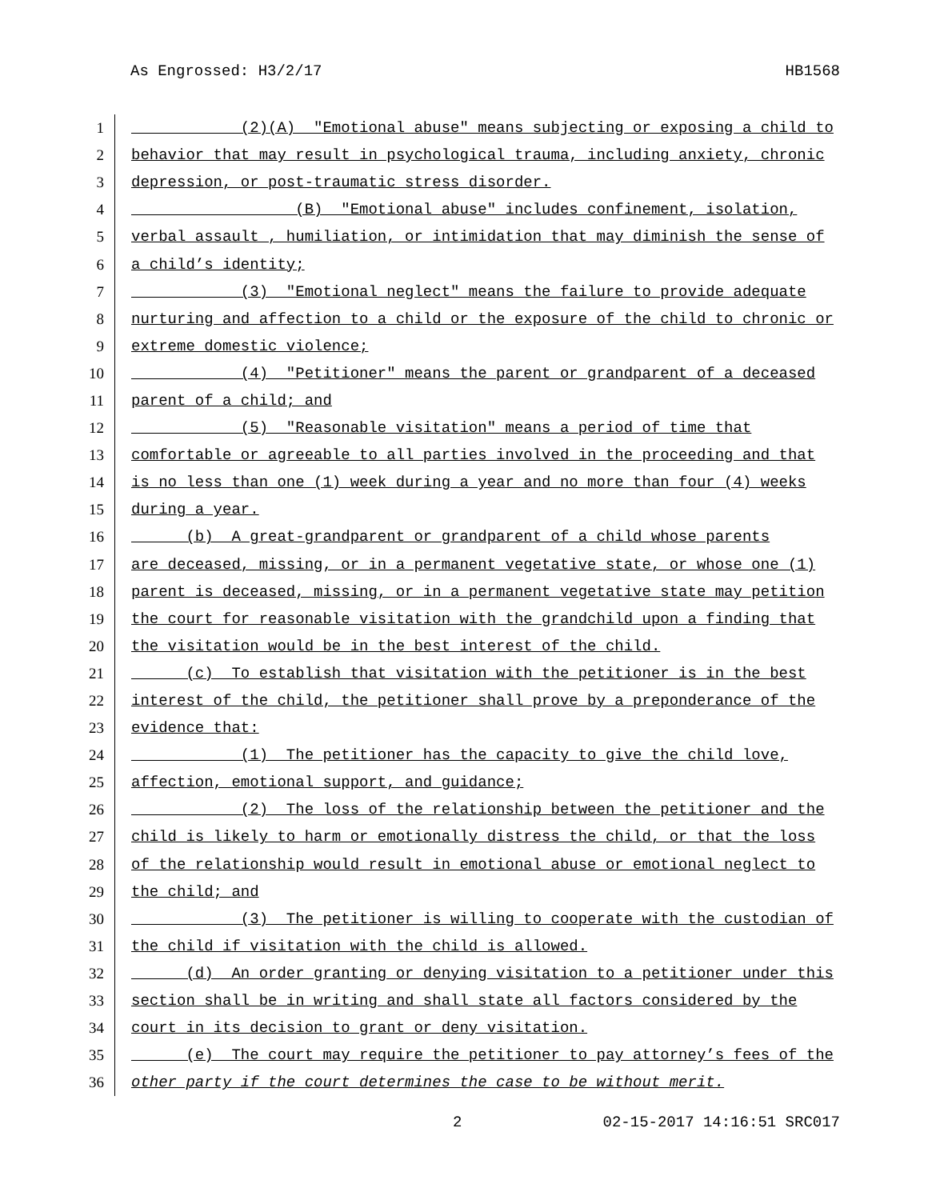As Engrossed: H3/2/17 HB1568
1 (2)(A) "Emotional abuse" means subjecting or exposing a child to
2 behavior that may result in psychological trauma, including anxiety, chronic
3 depression, or post-traumatic stress disorder.
4 (B) "Emotional abuse" includes confinement, isolation,
5 verbal assault , humiliation, or intimidation that may diminish the sense of
6 a child’s identity;
7 (3) "Emotional neglect" means the failure to provide adequate
8 nurturing and affection to a child or the exposure of the child to chronic or
9 extreme domestic violence;
10 (4) "Petitioner" means the parent or grandparent of a deceased
11 parent of a child; and
12 (5) "Reasonable visitation" means a period of time that
13 comfortable or agreeable to all parties involved in the proceeding and that
14 is no less than one (1) week during a year and no more than four (4) weeks
15 during a year.
16 (b) A great-grandparent or grandparent of a child whose parents
17 are deceased, missing, or in a permanent vegetative state, or whose one (1)
18 parent is deceased, missing, or in a permanent vegetative state may petition
19 the court for reasonable visitation with the grandchild upon a finding that
20 the visitation would be in the best interest of the child.
21 (c) To establish that visitation with the petitioner is in the best
22 interest of the child, the petitioner shall prove by a preponderance of the
23 evidence that:
24 (1) The petitioner has the capacity to give the child love,
25 affection, emotional support, and guidance;
26 (2) The loss of the relationship between the petitioner and the
27 child is likely to harm or emotionally distress the child, or that the loss
28 of the relationship would result in emotional abuse or emotional neglect to
29 the child; and
30 (3) The petitioner is willing to cooperate with the custodian of
31 the child if visitation with the child is allowed.
32 (d) An order granting or denying visitation to a petitioner under this
33 section shall be in writing and shall state all factors considered by the
34 court in its decision to grant or deny visitation.
35 (e) The court may require the petitioner to pay attorney’s fees of the
36 other party if the court determines the case to be without merit.
2 02-15-2017 14:16:51 SRC017